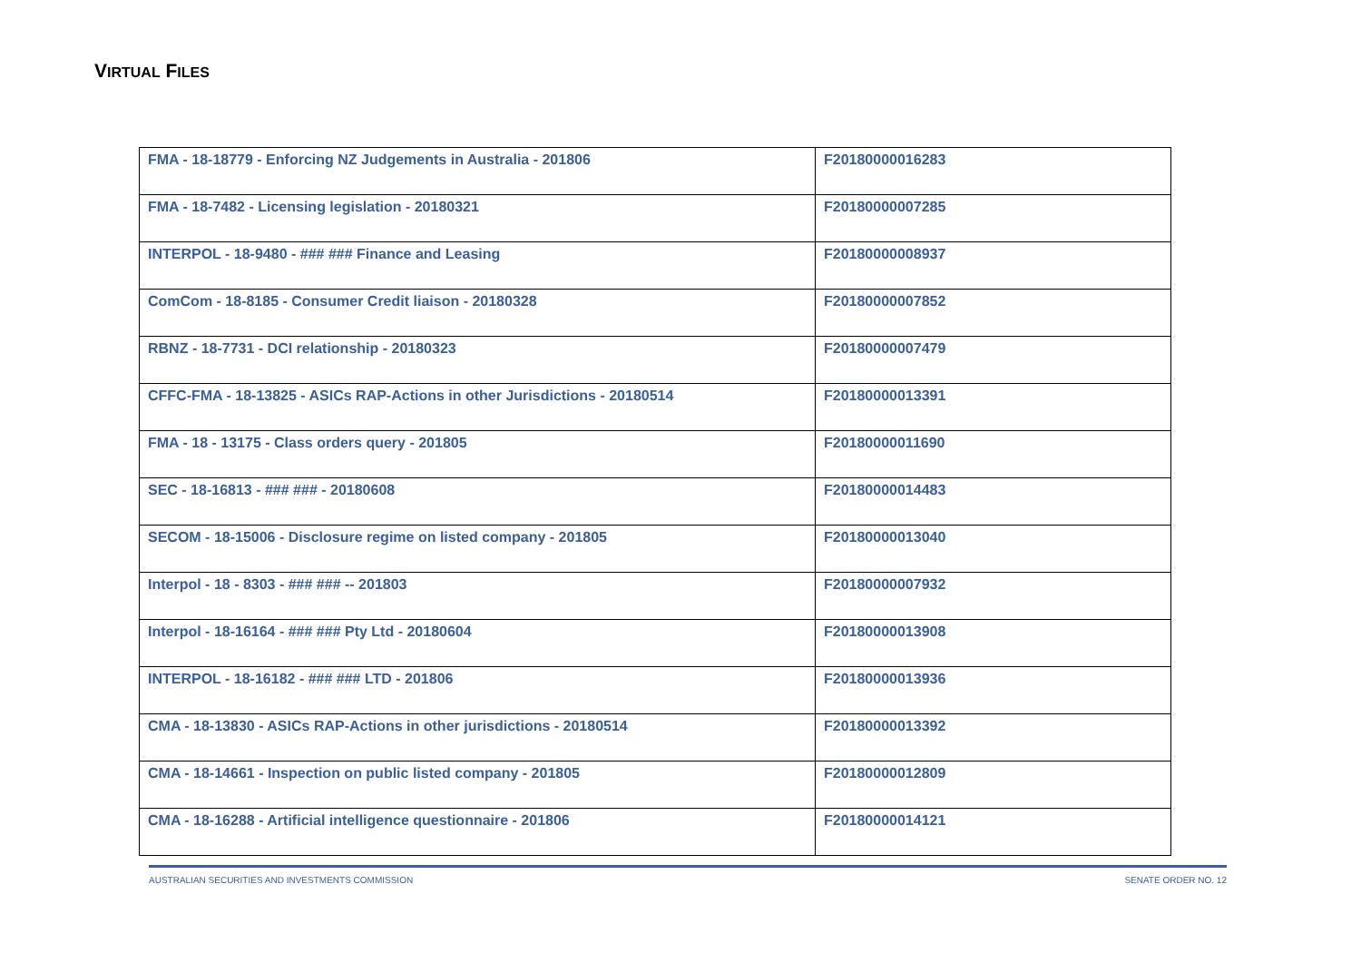VIRTUAL FILES
| FMA - 18-18779 - Enforcing NZ Judgements in Australia - 201806 | F20180000016283 |
| FMA - 18-7482 - Licensing legislation - 20180321 | F20180000007285 |
| INTERPOL - 18-9480 - ### ### Finance and Leasing | F20180000008937 |
| ComCom - 18-8185 - Consumer Credit liaison - 20180328 | F20180000007852 |
| RBNZ - 18-7731 - DCI relationship - 20180323 | F20180000007479 |
| CFFC-FMA - 18-13825 - ASICs RAP-Actions in other Jurisdictions - 20180514 | F20180000013391 |
| FMA - 18 - 13175 - Class orders query - 201805 | F20180000011690 |
| SEC - 18-16813 - ### ### - 20180608 | F20180000014483 |
| SECOM - 18-15006 - Disclosure regime on listed company - 201805 | F20180000013040 |
| Interpol - 18 - 8303 - ### ### -- 201803 | F20180000007932 |
| Interpol - 18-16164 - ### ### Pty Ltd - 20180604 | F20180000013908 |
| INTERPOL - 18-16182 - ### ### LTD - 201806 | F20180000013936 |
| CMA - 18-13830 - ASICs RAP-Actions in other jurisdictions - 20180514 | F20180000013392 |
| CMA - 18-14661 - Inspection on public listed company - 201805 | F20180000012809 |
| CMA - 18-16288 - Artificial intelligence questionnaire - 201806 | F20180000014121 |
AUSTRALIAN SECURITIES AND INVESTMENTS COMMISSION SENATE ORDER NO. 12